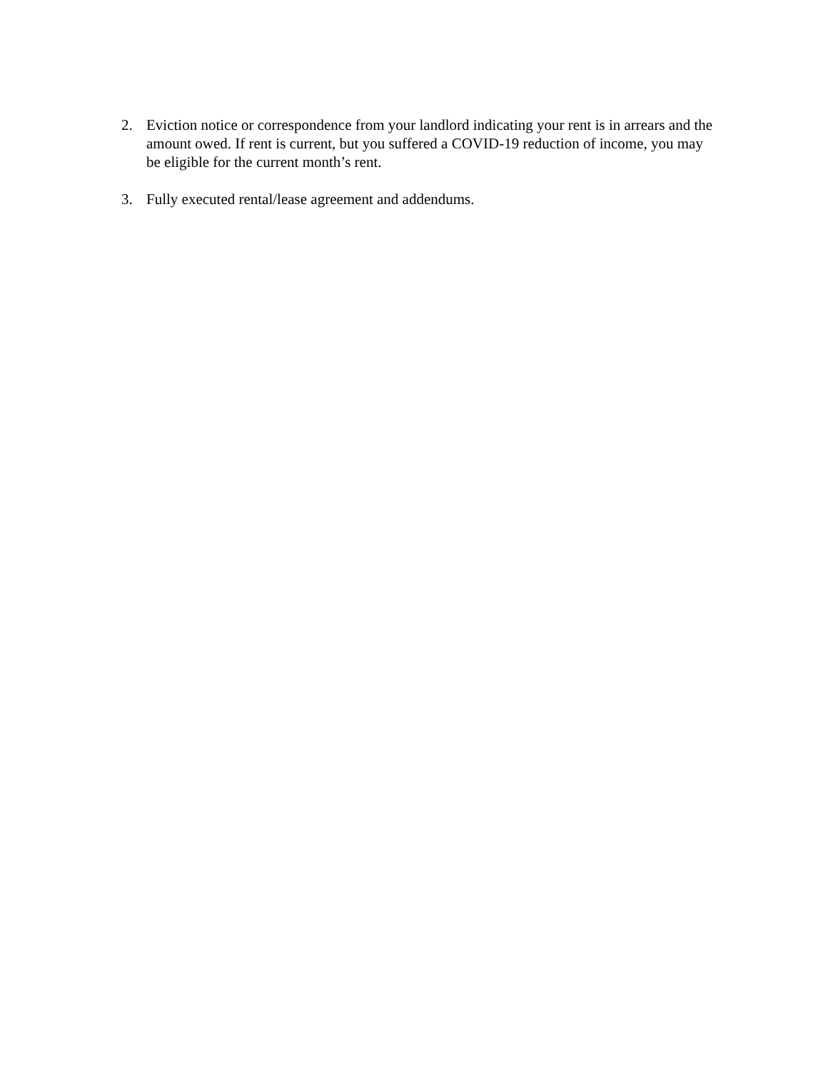2. Eviction notice or correspondence from your landlord indicating your rent is in arrears and the amount owed. If rent is current, but you suffered a COVID-19 reduction of income, you may be eligible for the current month’s rent.
3. Fully executed rental/lease agreement and addendums.